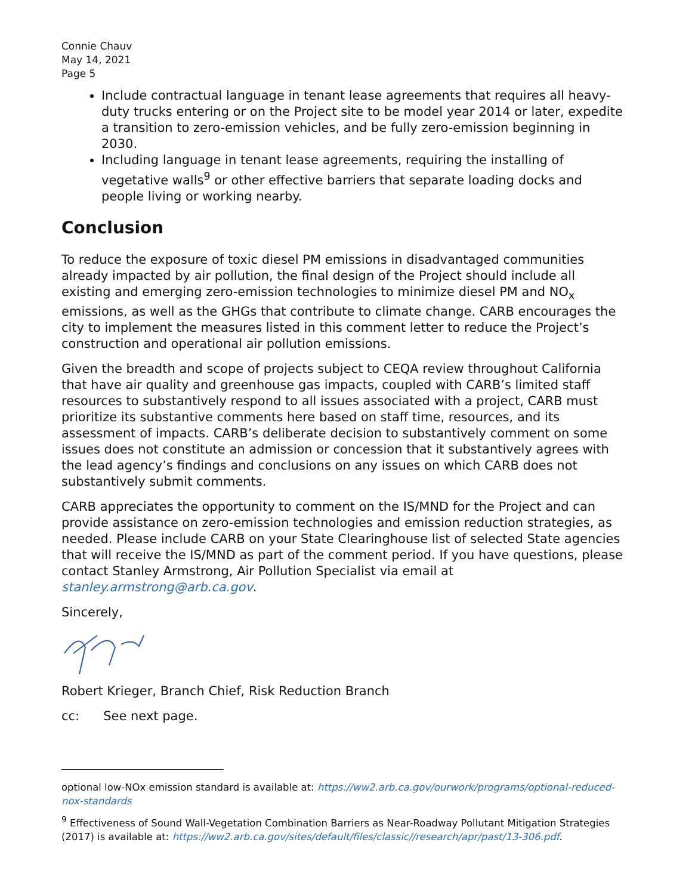Connie Chauv
May 14, 2021
Page 5
Include contractual language in tenant lease agreements that requires all heavy-duty trucks entering or on the Project site to be model year 2014 or later, expedite a transition to zero-emission vehicles, and be fully zero-emission beginning in 2030.
Including language in tenant lease agreements, requiring the installing of vegetative walls<sup>9</sup> or other effective barriers that separate loading docks and people living or working nearby.
Conclusion
To reduce the exposure of toxic diesel PM emissions in disadvantaged communities already impacted by air pollution, the final design of the Project should include all existing and emerging zero-emission technologies to minimize diesel PM and NO<sub>x</sub> emissions, as well as the GHGs that contribute to climate change. CARB encourages the city to implement the measures listed in this comment letter to reduce the Project’s construction and operational air pollution emissions.
Given the breadth and scope of projects subject to CEQA review throughout California that have air quality and greenhouse gas impacts, coupled with CARB’s limited staff resources to substantively respond to all issues associated with a project, CARB must prioritize its substantive comments here based on staff time, resources, and its assessment of impacts. CARB’s deliberate decision to substantively comment on some issues does not constitute an admission or concession that it substantively agrees with the lead agency’s findings and conclusions on any issues on which CARB does not substantively submit comments.
CARB appreciates the opportunity to comment on the IS/MND for the Project and can provide assistance on zero-emission technologies and emission reduction strategies, as needed. Please include CARB on your State Clearinghouse list of selected State agencies that will receive the IS/MND as part of the comment period. If you have questions, please contact Stanley Armstrong, Air Pollution Specialist via email at stanley.armstrong@arb.ca.gov.
Sincerely,
Robert Krieger, Branch Chief, Risk Reduction Branch
cc: See next page.
optional low-NOx emission standard is available at: https://ww2.arb.ca.gov/ourwork/programs/optional-reduced-nox-standards
<sup>9</sup> Effectiveness of Sound Wall-Vegetation Combination Barriers as Near-Roadway Pollutant Mitigation Strategies (2017) is available at: https://ww2.arb.ca.gov/sites/default/files/classic//research/apr/past/13-306.pdf.